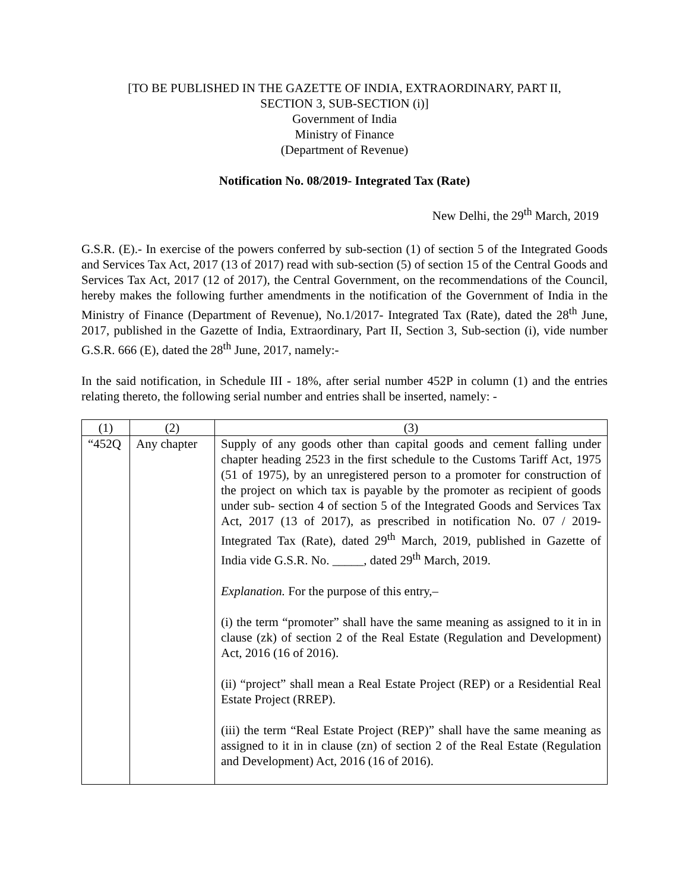[TO BE PUBLISHED IN THE GAZETTE OF INDIA, EXTRAORDINARY, PART II,
SECTION 3, SUB-SECTION (i)]
Government of India
Ministry of Finance
(Department of Revenue)
Notification No. 08/2019- Integrated Tax (Rate)
New Delhi, the 29<sup>th</sup> March, 2019
G.S.R. (E).- In exercise of the powers conferred by sub-section (1) of section 5 of the Integrated Goods and Services Tax Act, 2017 (13 of 2017) read with sub-section (5) of section 15 of the Central Goods and Services Tax Act, 2017 (12 of 2017), the Central Government, on the recommendations of the Council, hereby makes the following further amendments in the notification of the Government of India in the Ministry of Finance (Department of Revenue), No.1/2017- Integrated Tax (Rate), dated the 28<sup>th</sup> June, 2017, published in the Gazette of India, Extraordinary, Part II, Section 3, Sub-section (i), vide number G.S.R. 666 (E), dated the 28<sup>th</sup> June, 2017, namely:-
In the said notification, in Schedule III - 18%, after serial number 452P in column (1) and the entries relating thereto, the following serial number and entries shall be inserted, namely: -
| (1) | (2) | (3) |
| “452Q | Any chapter | Supply of any goods other than capital goods and cement falling under chapter heading 2523 in the first schedule to the Customs Tariff Act, 1975 (51 of 1975), by an unregistered person to a promoter for construction of the project on which tax is payable by the promoter as recipient of goods under sub- section 4 of section 5 of the Integrated Goods and Services Tax Act, 2017 (13 of 2017), as prescribed in notification No. 07 / 2019- Integrated Tax (Rate), dated 29<sup>th</sup> March, 2019, published in Gazette of India vide G.S.R. No. _____, dated 29<sup>th</sup> March, 2019. Explanation. For the purpose of this entry,– (i) the term “promoter” shall have the same meaning as assigned to it in in clause (zk) of section 2 of the Real Estate (Regulation and Development) Act, 2016 (16 of 2016). (ii) “project” shall mean a Real Estate Project (REP) or a Residential Real Estate Project (RREP). (iii) the term “Real Estate Project (REP)” shall have the same meaning as assigned to it in in clause (zn) of section 2 of the Real Estate (Regulation and Development) Act, 2016 (16 of 2016). |